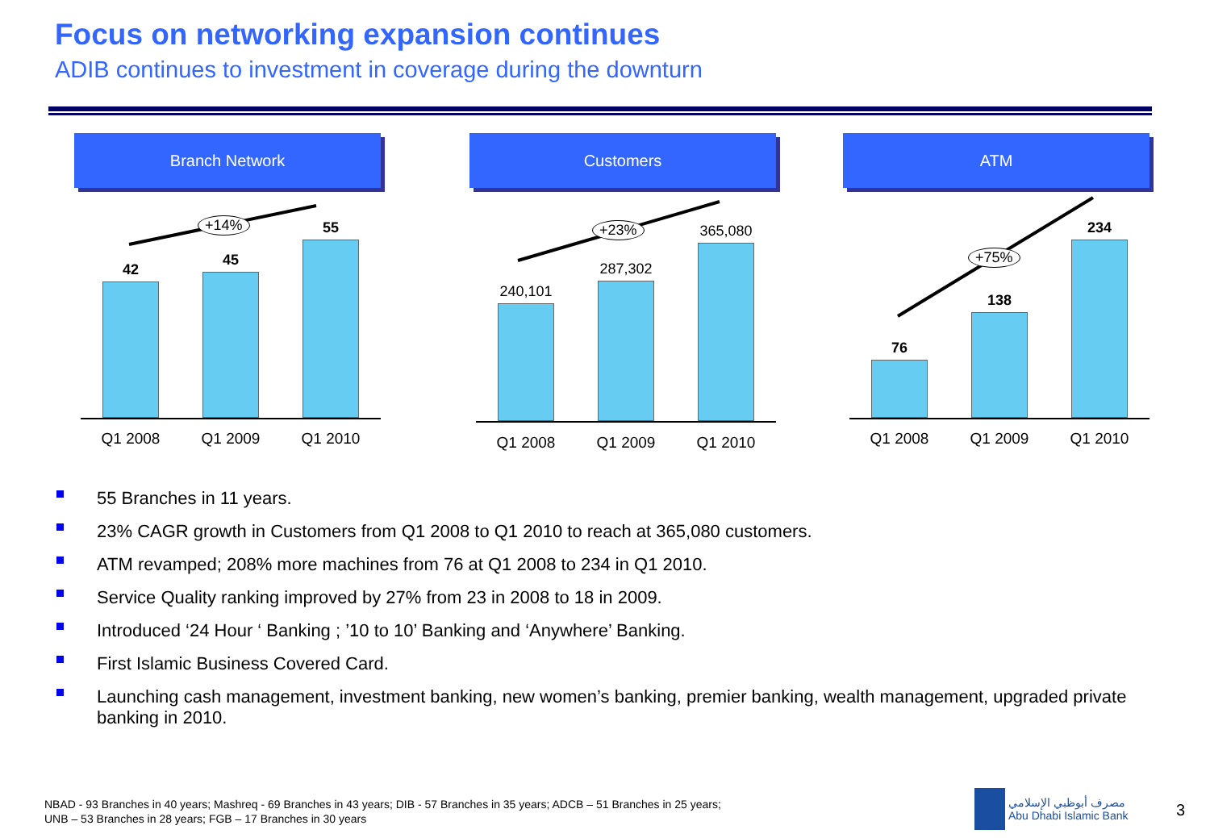Focus on networking expansion continues
ADIB continues to investment in coverage during the downturn
Branch Network
+14%
42
45
55
Q1 2008 Q1 2009 Q1 2010
Customers
+23%
240,101
287,302
365,080
Q1 2008 Q1 2009 Q1 2010
ATM
+75%
76
138
234
Q1 2008 Q1 2009 Q1 2010
55 Branches in 11 years.
23% CAGR growth in Customers from Q1 2008 to Q1 2010 to reach at 365,080 customers.
ATM revamped; 208% more machines from 76 at Q1 2008 to 234 in Q1 2010.
Service Quality ranking improved by 27% from 23 in 2008 to 18 in 2009.
Introduced ‘24 Hour ‘ Banking ; ’10 to 10’ Banking and ‘Anywhere’ Banking.
First Islamic Business Covered Card.
Launching cash management, investment banking, new women’s banking, premier banking, wealth management, upgraded private banking in 2010.
NBAD - 93 Branches in 40 years; Mashreq - 69 Branches in 43 years; DIB - 57 Branches in 35 years; ADCB – 51 Branches in 25 years;
UNB – 53 Branches in 28 years; FGB – 17 Branches in 30 years
مصرف أبوظبي الإسلامي
Abu Dhabi Islamic Bank
3